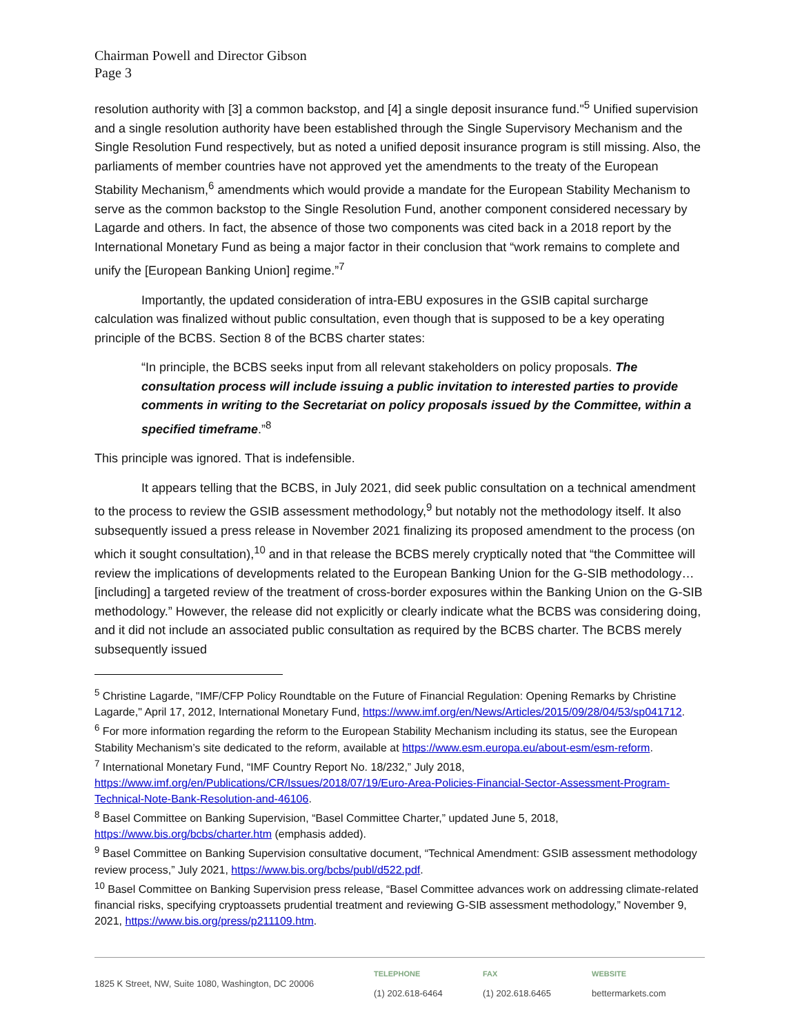Chairman Powell and Director Gibson
Page 3
resolution authority with [3] a common backstop, and [4] a single deposit insurance fund."<sup>5</sup> Unified supervision and a single resolution authority have been established through the Single Supervisory Mechanism and the Single Resolution Fund respectively, but as noted a unified deposit insurance program is still missing. Also, the parliaments of member countries have not approved yet the amendments to the treaty of the European Stability Mechanism,<sup>6</sup> amendments which would provide a mandate for the European Stability Mechanism to serve as the common backstop to the Single Resolution Fund, another component considered necessary by Lagarde and others. In fact, the absence of those two components was cited back in a 2018 report by the International Monetary Fund as being a major factor in their conclusion that “work remains to complete and unify the [European Banking Union] regime.”<sup>7</sup>
Importantly, the updated consideration of intra-EBU exposures in the GSIB capital surcharge calculation was finalized without public consultation, even though that is supposed to be a key operating principle of the BCBS. Section 8 of the BCBS charter states:
“In principle, the BCBS seeks input from all relevant stakeholders on policy proposals. The consultation process will include issuing a public invitation to interested parties to provide comments in writing to the Secretariat on policy proposals issued by the Committee, within a specified timeframe.”<sup>8</sup>
This principle was ignored. That is indefensible.
It appears telling that the BCBS, in July 2021, did seek public consultation on a technical amendment to the process to review the GSIB assessment methodology,<sup>9</sup> but notably not the methodology itself. It also subsequently issued a press release in November 2021 finalizing its proposed amendment to the process (on which it sought consultation),<sup>10</sup> and in that release the BCBS merely cryptically noted that “the Committee will review the implications of developments related to the European Banking Union for the G-SIB methodology…[including] a targeted review of the treatment of cross-border exposures within the Banking Union on the G-SIB methodology.” However, the release did not explicitly or clearly indicate what the BCBS was considering doing, and it did not include an associated public consultation as required by the BCBS charter. The BCBS merely subsequently issued
<sup>5</sup> Christine Lagarde, "IMF/CFP Policy Roundtable on the Future of Financial Regulation: Opening Remarks by Christine Lagarde," April 17, 2012, International Monetary Fund, https://www.imf.org/en/News/Articles/2015/09/28/04/53/sp041712.
<sup>6</sup> For more information regarding the reform to the European Stability Mechanism including its status, see the European Stability Mechanism’s site dedicated to the reform, available at https://www.esm.europa.eu/about-esm/esm-reform.
<sup>7</sup> International Monetary Fund, “IMF Country Report No. 18/232,” July 2018, https://www.imf.org/en/Publications/CR/Issues/2018/07/19/Euro-Area-Policies-Financial-Sector-Assessment-Program-Technical-Note-Bank-Resolution-and-46106.
<sup>8</sup> Basel Committee on Banking Supervision, “Basel Committee Charter,” updated June 5, 2018, https://www.bis.org/bcbs/charter.htm (emphasis added).
<sup>9</sup> Basel Committee on Banking Supervision consultative document, “Technical Amendment: GSIB assessment methodology review process,” July 2021, https://www.bis.org/bcbs/publ/d522.pdf.
<sup>10</sup> Basel Committee on Banking Supervision press release, “Basel Committee advances work on addressing climate-related financial risks, specifying cryptoassets prudential treatment and reviewing G-SIB assessment methodology,” November 9, 2021, https://www.bis.org/press/p211109.htm.
1825 K Street, NW, Suite 1080, Washington, DC 20006
TELEPHONE
(1) 202.618-6464
FAX
(1) 202.618.6465
WEBSITE
bettermarkets.com